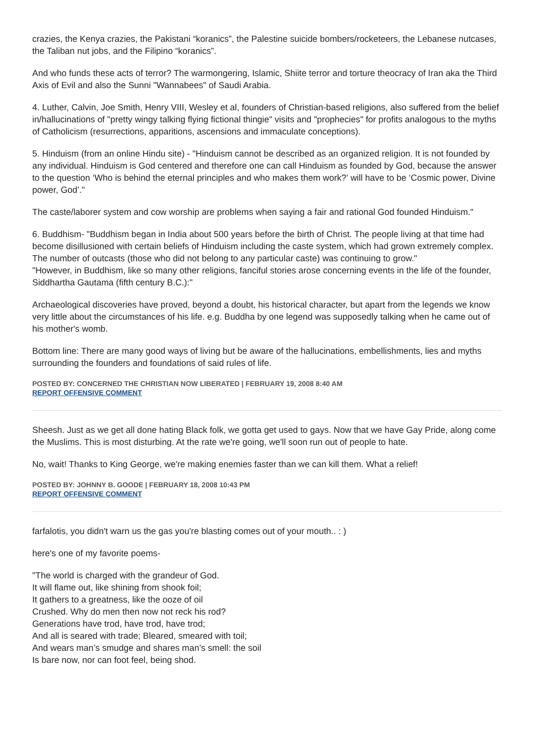crazies, the Kenya crazies, the Pakistani “koranics”, the Palestine suicide bombers/rocketeers, the Lebanese nutcases, the Taliban nut jobs, and the Filipino “koranics”.
And who funds these acts of terror? The warmongering, Islamic, Shiite terror and torture theocracy of Iran aka the Third Axis of Evil and also the Sunni "Wannabees" of Saudi Arabia.
4. Luther, Calvin, Joe Smith, Henry VIII, Wesley et al, founders of Christian-based religions, also suffered from the belief in/hallucinations of "pretty wingy talking flying fictional thingie" visits and "prophecies" for profits analogous to the myths of Catholicism (resurrections, apparitions, ascensions and immaculate conceptions).
5. Hinduism (from an online Hindu site) - "Hinduism cannot be described as an organized religion. It is not founded by any individual. Hinduism is God centered and therefore one can call Hinduism as founded by God, because the answer to the question ‘Who is behind the eternal principles and who makes them work?’ will have to be ‘Cosmic power, Divine power, God’."
The caste/laborer system and cow worship are problems when saying a fair and rational God founded Hinduism."
6. Buddhism- "Buddhism began in India about 500 years before the birth of Christ. The people living at that time had become disillusioned with certain beliefs of Hinduism including the caste system, which had grown extremely complex. The number of outcasts (those who did not belong to any particular caste) was continuing to grow."
"However, in Buddhism, like so many other religions, fanciful stories arose concerning events in the life of the founder, Siddhartha Gautama (fifth century B.C.):"
Archaeological discoveries have proved, beyond a doubt, his historical character, but apart from the legends we know very little about the circumstances of his life. e.g. Buddha by one legend was supposedly talking when he came out of his mother's womb.
Bottom line: There are many good ways of living but be aware of the hallucinations, embellishments, lies and myths surrounding the founders and foundations of said rules of life.
POSTED BY: CONCERNED THE CHRISTIAN NOW LIBERATED | FEBRUARY 19, 2008 8:40 AM
REPORT OFFENSIVE COMMENT
Sheesh. Just as we get all done hating Black folk, we gotta get used to gays. Now that we have Gay Pride, along come the Muslims. This is most disturbing. At the rate we're going, we'll soon run out of people to hate.
No, wait! Thanks to King George, we're making enemies faster than we can kill them. What a relief!
POSTED BY: JOHNNY B. GOODE | FEBRUARY 18, 2008 10:43 PM
REPORT OFFENSIVE COMMENT
farfalotis, you didn't warn us the gas you're blasting comes out of your mouth.. : )
here's one of my favorite poems-
"The world is charged with the grandeur of God.
It will flame out, like shining from shook foil;
It gathers to a greatness, like the ooze of oil
Crushed. Why do men then now not reck his rod?
Generations have trod, have trod, have trod;
And all is seared with trade; Bleared, smeared with toil;
And wears man’s smudge and shares man’s smell: the soil
Is bare now, nor can foot feel, being shod.